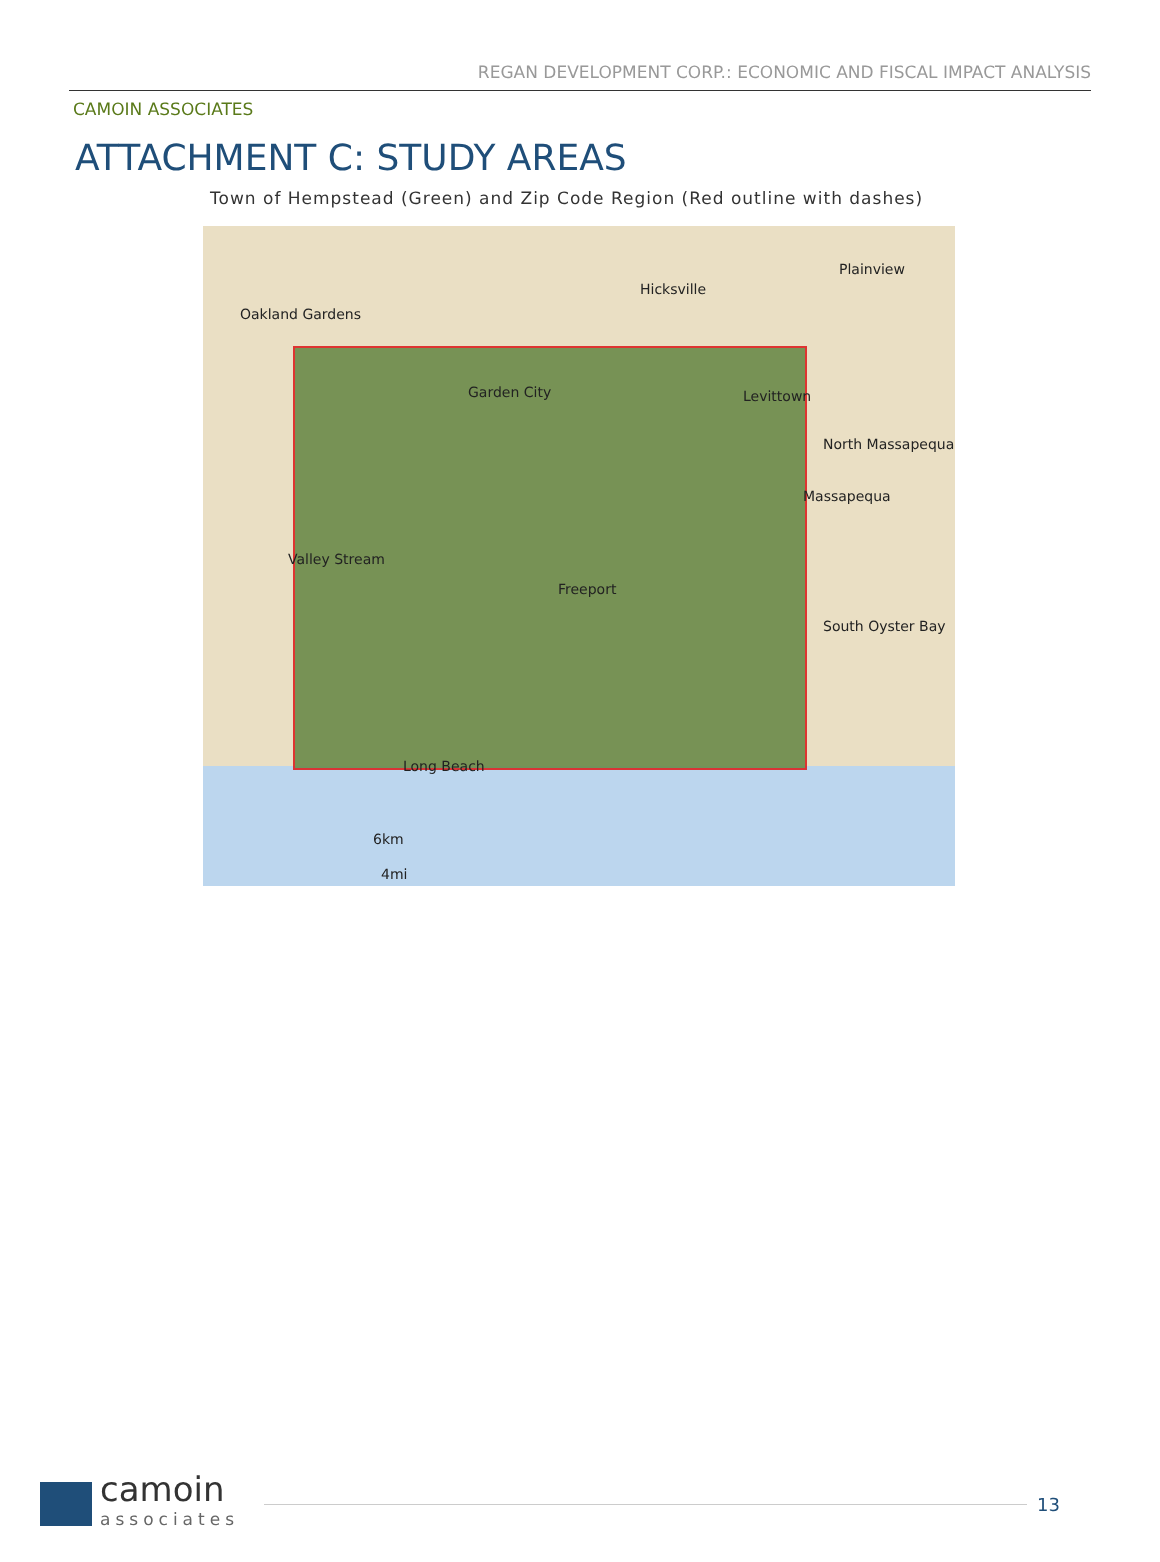REGAN DEVELOPMENT CORP.: ECONOMIC AND FISCAL IMPACT ANALYSIS
CAMOIN ASSOCIATES
ATTACHMENT C: STUDY AREAS
Town of Hempstead (Green) and Zip Code Region (Red outline with dashes)
Hicksville
Plainview
Oakland Gardens
Garden City Levittown
North Massapequa
Massapequa
Valley Stream
Freeport
South Oyster Bay
Long Beach
6km
4mi
camoin
associates
13